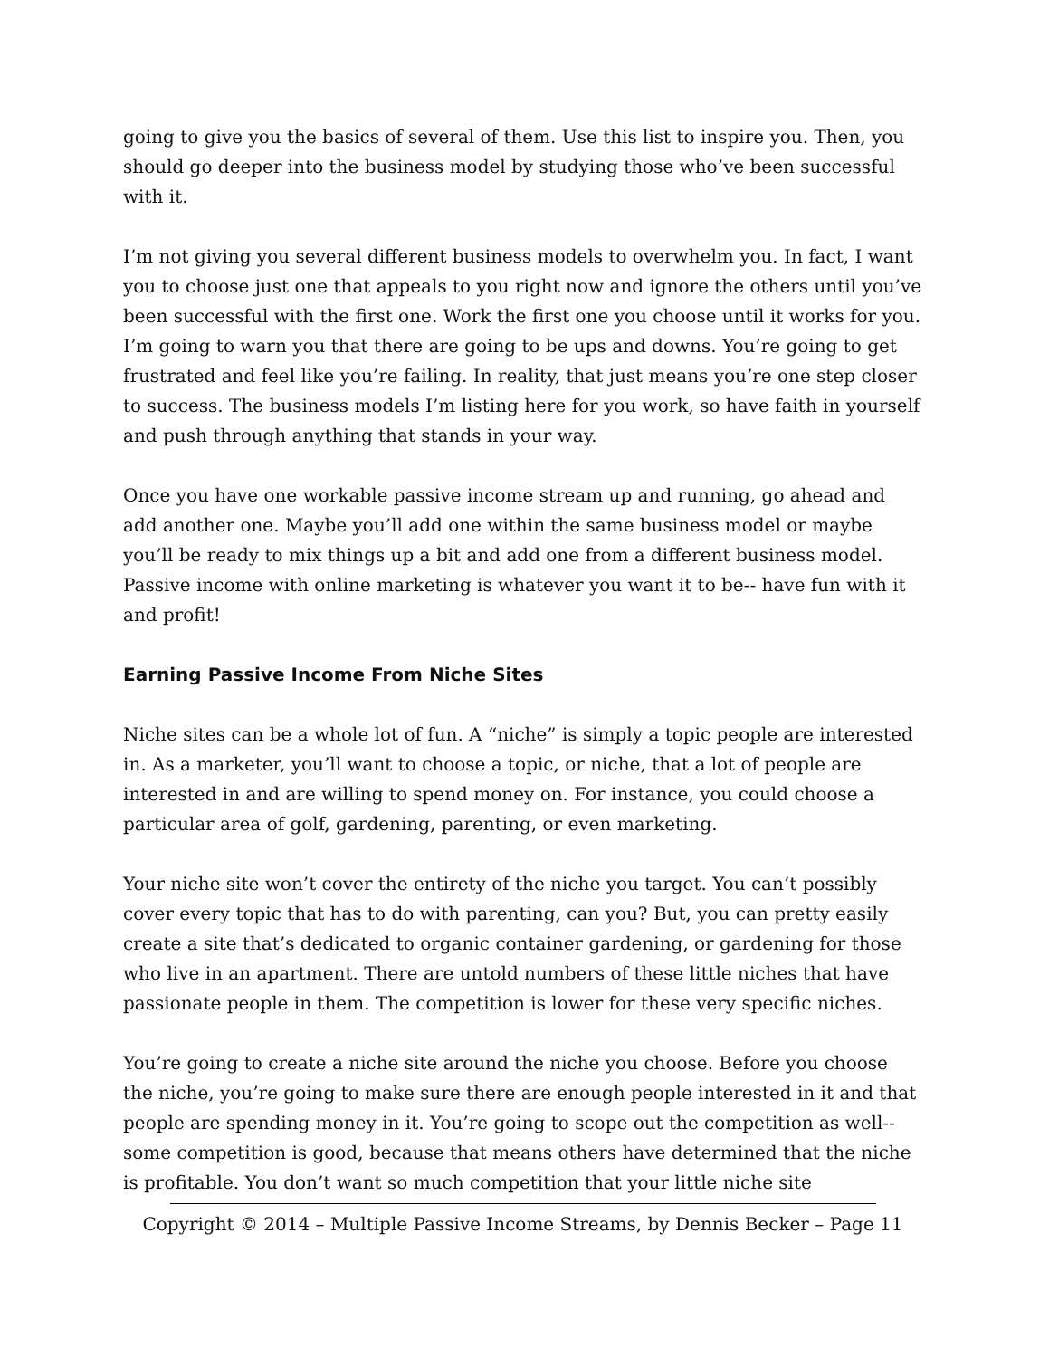going to give you the basics of several of them. Use this list to inspire you. Then, you should go deeper into the business model by studying those who’ve been successful with it.
I’m not giving you several different business models to overwhelm you. In fact, I want you to choose just one that appeals to you right now and ignore the others until you’ve been successful with the first one. Work the first one you choose until it works for you. I’m going to warn you that there are going to be ups and downs. You’re going to get frustrated and feel like you’re failing. In reality, that just means you’re one step closer to success. The business models I’m listing here for you work, so have faith in yourself and push through anything that stands in your way.
Once you have one workable passive income stream up and running, go ahead and add another one. Maybe you’ll add one within the same business model or maybe you’ll be ready to mix things up a bit and add one from a different business model. Passive income with online marketing is whatever you want it to be-- have fun with it and profit!
Earning Passive Income From Niche Sites
Niche sites can be a whole lot of fun. A “niche” is simply a topic people are interested in. As a marketer, you’ll want to choose a topic, or niche, that a lot of people are interested in and are willing to spend money on. For instance, you could choose a particular area of golf, gardening, parenting, or even marketing.
Your niche site won’t cover the entirety of the niche you target. You can’t possibly cover every topic that has to do with parenting, can you? But, you can pretty easily create a site that’s dedicated to organic container gardening, or gardening for those who live in an apartment. There are untold numbers of these little niches that have passionate people in them. The competition is lower for these very specific niches.
You’re going to create a niche site around the niche you choose. Before you choose the niche, you’re going to make sure there are enough people interested in it and that people are spending money in it. You’re going to scope out the competition as well-- some competition is good, because that means others have determined that the niche is profitable. You don’t want so much competition that your little niche site
Copyright © 2014 – Multiple Passive Income Streams, by Dennis Becker – Page 11